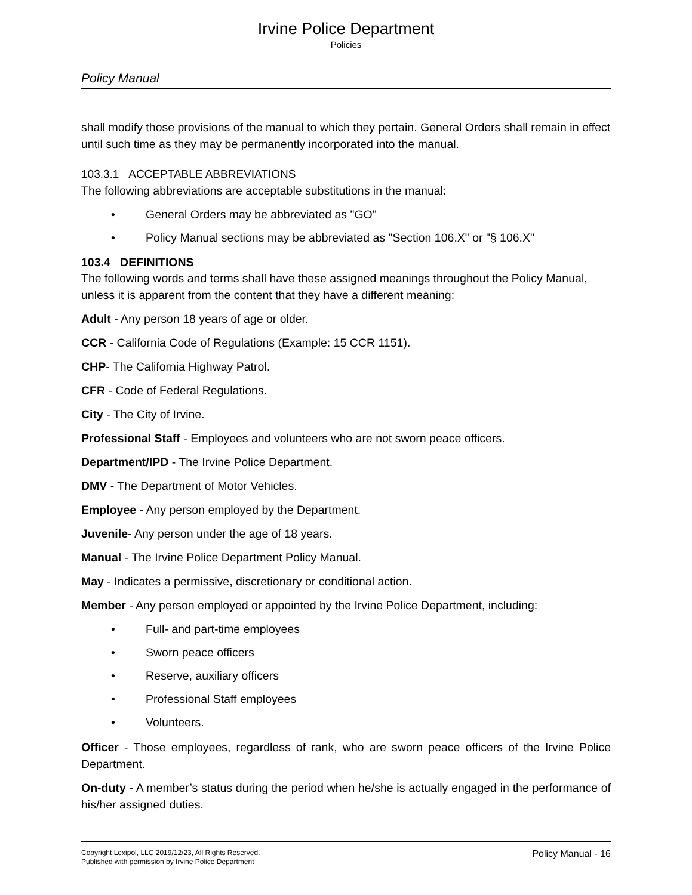Irvine Police Department
Policies
Policy Manual
shall modify those provisions of the manual to which they pertain. General Orders shall remain in effect until such time as they may be permanently incorporated into the manual.
103.3.1 ACCEPTABLE ABBREVIATIONS
The following abbreviations are acceptable substitutions in the manual:
• General Orders may be abbreviated as "GO"
• Policy Manual sections may be abbreviated as "Section 106.X" or "§ 106.X"
103.4 DEFINITIONS
The following words and terms shall have these assigned meanings throughout the Policy Manual, unless it is apparent from the content that they have a different meaning:
Adult - Any person 18 years of age or older.
CCR - California Code of Regulations (Example: 15 CCR 1151).
CHP- The California Highway Patrol.
CFR - Code of Federal Regulations.
City - The City of Irvine.
Professional Staff - Employees and volunteers who are not sworn peace officers.
Department/IPD - The Irvine Police Department.
DMV - The Department of Motor Vehicles.
Employee - Any person employed by the Department.
Juvenile- Any person under the age of 18 years.
Manual - The Irvine Police Department Policy Manual.
May - Indicates a permissive, discretionary or conditional action.
Member - Any person employed or appointed by the Irvine Police Department, including:
• Full- and part-time employees
• Sworn peace officers
• Reserve, auxiliary officers
• Professional Staff employees
• Volunteers.
Officer - Those employees, regardless of rank, who are sworn peace officers of the Irvine Police Department.
On-duty - A member’s status during the period when he/she is actually engaged in the performance of his/her assigned duties.
Copyright Lexipol, LLC 2019/12/23, All Rights Reserved.
Published with permission by Irvine Police Department
Policy Manual - 16